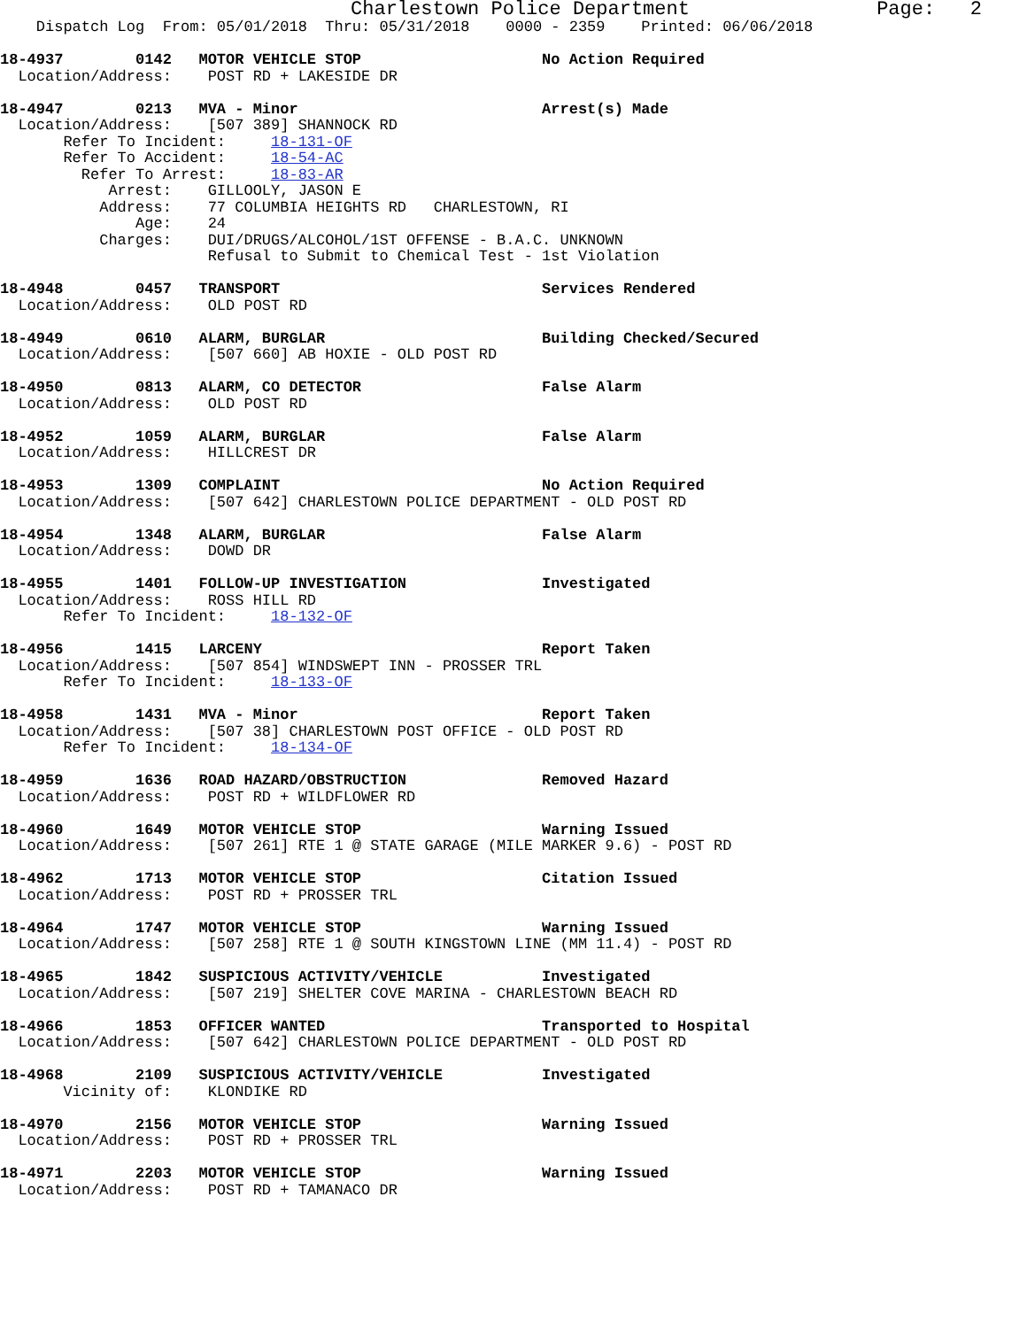Charlestown Police Department                Page:   2
    Dispatch Log  From: 05/01/2018  Thru: 05/31/2018    0000 - 2359    Printed: 06/06/2018

18-4937        0142   MOTOR VEHICLE STOP                    No Action Required
  Location/Address:    POST RD + LAKESIDE DR

18-4947        0213   MVA - Minor                           Arrest(s) Made
  Location/Address:    [507 389] SHANNOCK RD
       Refer To Incident:     18-131-OF
       Refer To Accident:     18-54-AC
         Refer To Arrest:     18-83-AR
            Arrest:    GILLOOLY, JASON E
           Address:    77 COLUMBIA HEIGHTS RD   CHARLESTOWN, RI
               Age:    24
           Charges:    DUI/DRUGS/ALCOHOL/1ST OFFENSE - B.A.C. UNKNOWN
                       Refusal to Submit to Chemical Test - 1st Violation

18-4948        0457   TRANSPORT                             Services Rendered
  Location/Address:    OLD POST RD

18-4949        0610   ALARM, BURGLAR                        Building Checked/Secured
  Location/Address:    [507 660] AB HOXIE - OLD POST RD

18-4950        0813   ALARM, CO DETECTOR                    False Alarm
  Location/Address:    OLD POST RD

18-4952        1059   ALARM, BURGLAR                        False Alarm
  Location/Address:    HILLCREST DR

18-4953        1309   COMPLAINT                             No Action Required
  Location/Address:    [507 642] CHARLESTOWN POLICE DEPARTMENT - OLD POST RD

18-4954        1348   ALARM, BURGLAR                        False Alarm
  Location/Address:    DOWD DR

18-4955        1401   FOLLOW-UP INVESTIGATION               Investigated
  Location/Address:    ROSS HILL RD
       Refer To Incident:     18-132-OF

18-4956        1415   LARCENY                               Report Taken
  Location/Address:    [507 854] WINDSWEPT INN - PROSSER TRL
       Refer To Incident:     18-133-OF

18-4958        1431   MVA - Minor                           Report Taken
  Location/Address:    [507 38] CHARLESTOWN POST OFFICE - OLD POST RD
       Refer To Incident:     18-134-OF

18-4959        1636   ROAD HAZARD/OBSTRUCTION               Removed Hazard
  Location/Address:    POST RD + WILDFLOWER RD

18-4960        1649   MOTOR VEHICLE STOP                    Warning Issued
  Location/Address:    [507 261] RTE 1 @ STATE GARAGE (MILE MARKER 9.6) - POST RD

18-4962        1713   MOTOR VEHICLE STOP                    Citation Issued
  Location/Address:    POST RD + PROSSER TRL

18-4964        1747   MOTOR VEHICLE STOP                    Warning Issued
  Location/Address:    [507 258] RTE 1 @ SOUTH KINGSTOWN LINE (MM 11.4) - POST RD

18-4965        1842   SUSPICIOUS ACTIVITY/VEHICLE           Investigated
  Location/Address:    [507 219] SHELTER COVE MARINA - CHARLESTOWN BEACH RD

18-4966        1853   OFFICER WANTED                        Transported to Hospital
  Location/Address:    [507 642] CHARLESTOWN POLICE DEPARTMENT - OLD POST RD

18-4968        2109   SUSPICIOUS ACTIVITY/VEHICLE           Investigated
       Vicinity of:    KLONDIKE RD

18-4970        2156   MOTOR VEHICLE STOP                    Warning Issued
  Location/Address:    POST RD + PROSSER TRL

18-4971        2203   MOTOR VEHICLE STOP                    Warning Issued
  Location/Address:    POST RD + TAMANACO DR